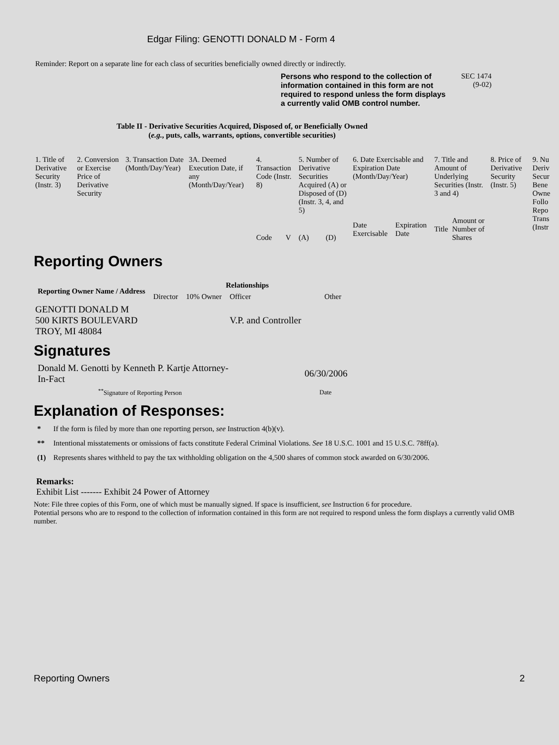Edgar Filing: GENOTTI DONALD M - Form 4
Reminder: Report on a separate line for each class of securities beneficially owned directly or indirectly.
Persons who respond to the collection of information contained in this form are not required to respond unless the form displays a currently valid OMB control number.
SEC 1474
(9-02)
Table II - Derivative Securities Acquired, Disposed of, or Beneficially Owned
(e.g., puts, calls, warrants, options, convertible securities)
| 1. Title of Derivative Security (Instr. 3) | 2. Conversion or Exercise Price of Derivative Security | 3. Transaction Date (Month/Day/Year) | 3A. Deemed Execution Date, if any (Month/Day/Year) | 4. Transaction Code (Instr. 8) | | 5. Number of Derivative Securities Acquired (A) or Disposed of (D) (Instr. 3, 4, and 5) | | 6. Date Exercisable and Expiration Date (Month/Day/Year) | | 7. Title and Amount of Underlying Securities (Instr. 3 and 4) | | 8. Price of Derivative Security (Instr. 5) | 9. Nu Deriv Secur Bene Owne Follo Repo Trans (Instr |
| | | | | Code | V | (A) | (D) | Date Exercisable | Expiration Date | Title | Amount or Number of Shares | | |
Reporting Owners
| Reporting Owner Name / Address | Relationships | | | |
| --- | --- | --- | --- | --- |
| | Director | 10% Owner | Officer | Other |
| GENOTTI DONALD M 500 KIRTS BOULEVARD TROY, MI 48084 | | | V.P. and Controller | |
Signatures
| Donald M. Genotti by Kenneth P. Kartje Attorney-In-Fact | 06/30/2006 |
| <sup>**</sup> Signature of Reporting Person | Date |
Explanation of Responses:
| * | If the form is filed by more than one reporting person, see Instruction 4(b)(v). |
| ** | Intentional misstatements or omissions of facts constitute Federal Criminal Violations. See 18 U.S.C. 1001 and 15 U.S.C. 78ff(a). |
| (1) | Represents shares withheld to pay the tax withholding obligation on the 4,500 shares of common stock awarded on 6/30/2006. |
Remarks:
Exhibit List ------- Exhibit 24 Power of Attorney
Note: File three copies of this Form, one of which must be manually signed. If space is insufficient, see Instruction 6 for procedure.
Potential persons who are to respond to the collection of information contained in this form are not required to respond unless the form displays a currently valid OMB number.
Reporting Owners 2